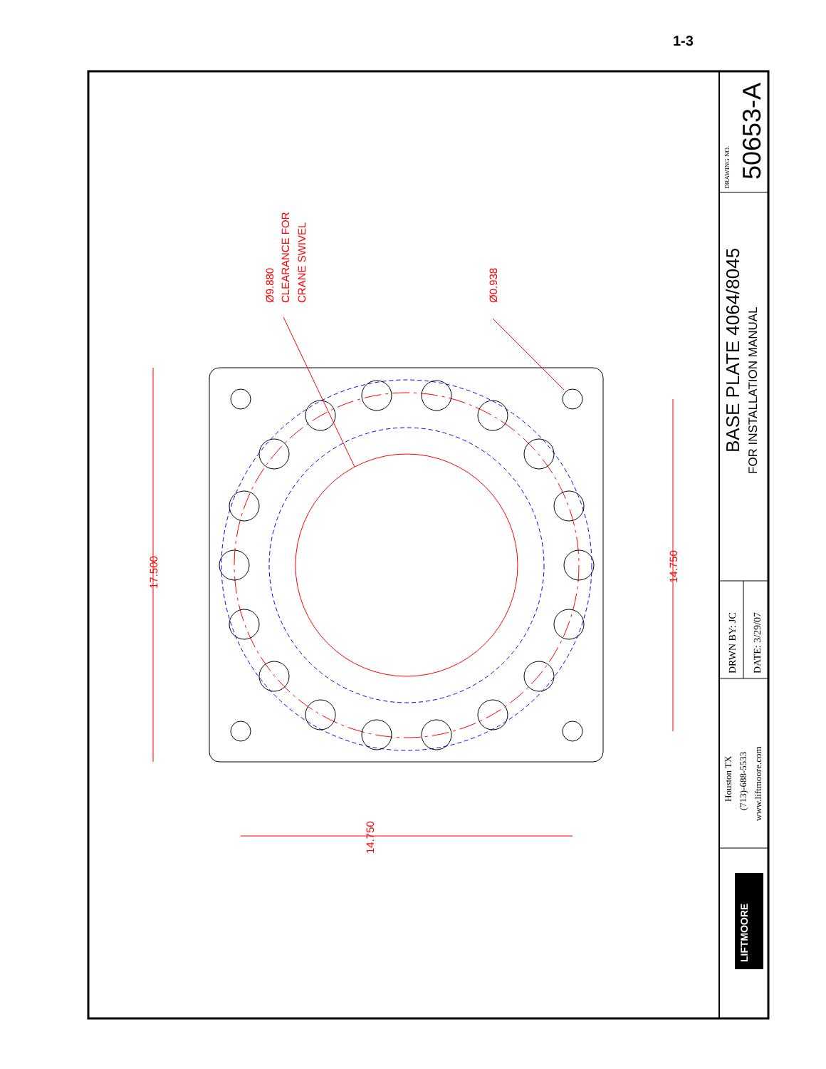1-3
17.500
14.750
14.750
Ø9.880
CLEARANCE FOR
CRANE SWIVEL
Ø0.938
50653-A
DRAWING NO.
BASE PLATE 4064/8045
FOR INSTALLATION MANUAL
DRWN BY: JC
DATE: 3/29/07
Houston TX
(713)-688-5533
www.liftmoore.com
LIFTMOORE